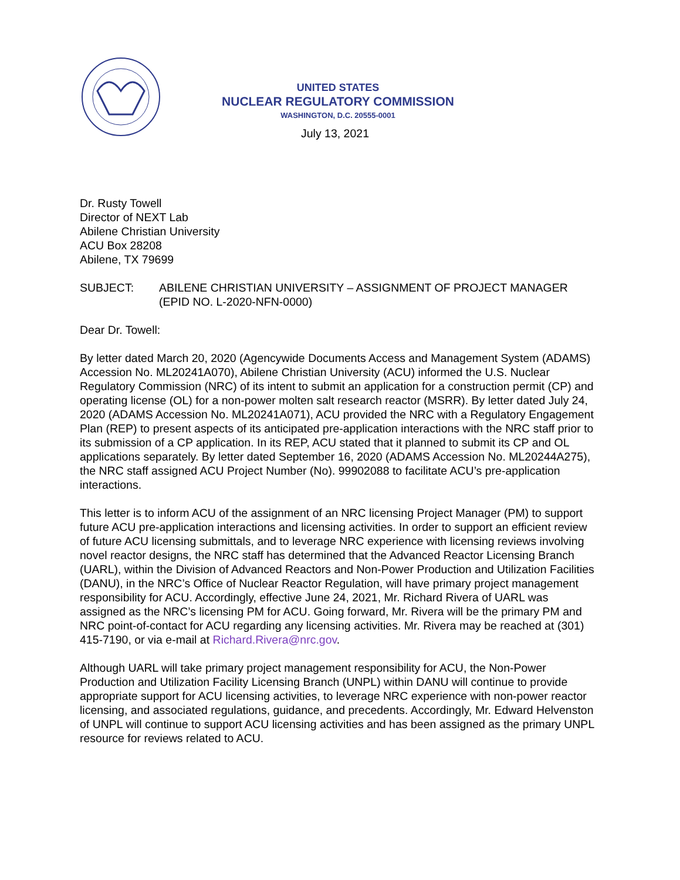UNITED STATES
NUCLEAR REGULATORY COMMISSION
WASHINGTON, D.C. 20555-0001
July 13, 2021
Dr. Rusty Towell
Director of NEXT Lab
Abilene Christian University
ACU Box 28208
Abilene, TX 79699
SUBJECT: ABILENE CHRISTIAN UNIVERSITY – ASSIGNMENT OF PROJECT MANAGER (EPID NO. L-2020-NFN-0000)
Dear Dr. Towell:
By letter dated March 20, 2020 (Agencywide Documents Access and Management System (ADAMS) Accession No. ML20241A070), Abilene Christian University (ACU) informed the U.S. Nuclear Regulatory Commission (NRC) of its intent to submit an application for a construction permit (CP) and operating license (OL) for a non-power molten salt research reactor (MSRR). By letter dated July 24, 2020 (ADAMS Accession No. ML20241A071), ACU provided the NRC with a Regulatory Engagement Plan (REP) to present aspects of its anticipated pre-application interactions with the NRC staff prior to its submission of a CP application. In its REP, ACU stated that it planned to submit its CP and OL applications separately. By letter dated September 16, 2020 (ADAMS Accession No. ML20244A275), the NRC staff assigned ACU Project Number (No). 99902088 to facilitate ACU’s pre-application interactions.
This letter is to inform ACU of the assignment of an NRC licensing Project Manager (PM) to support future ACU pre-application interactions and licensing activities. In order to support an efficient review of future ACU licensing submittals, and to leverage NRC experience with licensing reviews involving novel reactor designs, the NRC staff has determined that the Advanced Reactor Licensing Branch (UARL), within the Division of Advanced Reactors and Non-Power Production and Utilization Facilities (DANU), in the NRC’s Office of Nuclear Reactor Regulation, will have primary project management responsibility for ACU. Accordingly, effective June 24, 2021, Mr. Richard Rivera of UARL was assigned as the NRC’s licensing PM for ACU. Going forward, Mr. Rivera will be the primary PM and NRC point-of-contact for ACU regarding any licensing activities. Mr. Rivera may be reached at (301) 415-7190, or via e-mail at Richard.Rivera@nrc.gov.
Although UARL will take primary project management responsibility for ACU, the Non-Power Production and Utilization Facility Licensing Branch (UNPL) within DANU will continue to provide appropriate support for ACU licensing activities, to leverage NRC experience with non-power reactor licensing, and associated regulations, guidance, and precedents. Accordingly, Mr. Edward Helvenston of UNPL will continue to support ACU licensing activities and has been assigned as the primary UNPL resource for reviews related to ACU.